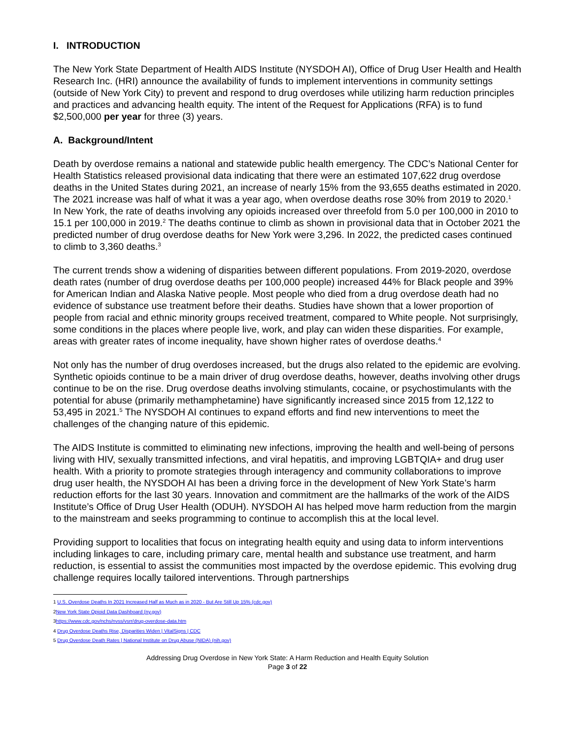I. INTRODUCTION
The New York State Department of Health AIDS Institute (NYSDOH AI), Office of Drug User Health and Health Research Inc. (HRI) announce the availability of funds to implement interventions in community settings (outside of New York City) to prevent and respond to drug overdoses while utilizing harm reduction principles and practices and advancing health equity. The intent of the Request for Applications (RFA) is to fund $2,500,000 per year for three (3) years.
A. Background/Intent
Death by overdose remains a national and statewide public health emergency. The CDC’s National Center for Health Statistics released provisional data indicating that there were an estimated 107,622 drug overdose deaths in the United States during 2021, an increase of nearly 15% from the 93,655 deaths estimated in 2020. The 2021 increase was half of what it was a year ago, when overdose deaths rose 30% from 2019 to 2020.<sup>1</sup> In New York, the rate of deaths involving any opioids increased over threefold from 5.0 per 100,000 in 2010 to 15.1 per 100,000 in 2019.<sup>2</sup> The deaths continue to climb as shown in provisional data that in October 2021 the predicted number of drug overdose deaths for New York were 3,296. In 2022, the predicted cases continued to climb to 3,360 deaths.<sup>3</sup>
The current trends show a widening of disparities between different populations. From 2019-2020, overdose death rates (number of drug overdose deaths per 100,000 people) increased 44% for Black people and 39% for American Indian and Alaska Native people. Most people who died from a drug overdose death had no evidence of substance use treatment before their deaths. Studies have shown that a lower proportion of people from racial and ethnic minority groups received treatment, compared to White people. Not surprisingly, some conditions in the places where people live, work, and play can widen these disparities. For example, areas with greater rates of income inequality, have shown higher rates of overdose deaths.<sup>4</sup>
Not only has the number of drug overdoses increased, but the drugs also related to the epidemic are evolving. Synthetic opioids continue to be a main driver of drug overdose deaths, however, deaths involving other drugs continue to be on the rise. Drug overdose deaths involving stimulants, cocaine, or psychostimulants with the potential for abuse (primarily methamphetamine) have significantly increased since 2015 from 12,122 to 53,495 in 2021.<sup>5</sup> The NYSDOH AI continues to expand efforts and find new interventions to meet the challenges of the changing nature of this epidemic.
The AIDS Institute is committed to eliminating new infections, improving the health and well-being of persons living with HIV, sexually transmitted infections, and viral hepatitis, and improving LGBTQIA+ and drug user health. With a priority to promote strategies through interagency and community collaborations to improve drug user health, the NYSDOH AI has been a driving force in the development of New York State’s harm reduction efforts for the last 30 years. Innovation and commitment are the hallmarks of the work of the AIDS Institute’s Office of Drug User Health (ODUH). NYSDOH AI has helped move harm reduction from the margin to the mainstream and seeks programming to continue to accomplish this at the local level.
Providing support to localities that focus on integrating health equity and using data to inform interventions including linkages to care, including primary care, mental health and substance use treatment, and harm reduction, is essential to assist the communities most impacted by the overdose epidemic. This evolving drug challenge requires locally tailored interventions. Through partnerships
1 U.S. Overdose Deaths In 2021 Increased Half as Much as in 2020 - But Are Still Up 15% (cdc.gov)
2New York State Opioid Data Dashboard (ny.gov)
3https://www.cdc.gov/nchs/nvss/vsrr/drug-overdose-data.htm
4 Drug Overdose Deaths Rise, Disparities Widen | VitalSigns | CDC
5 Drug Overdose Death Rates | National Institute on Drug Abuse (NIDA) (nih.gov)
Addressing Drug Overdose in New York State: A Harm Reduction and Health Equity Solution
Page 3 of 22